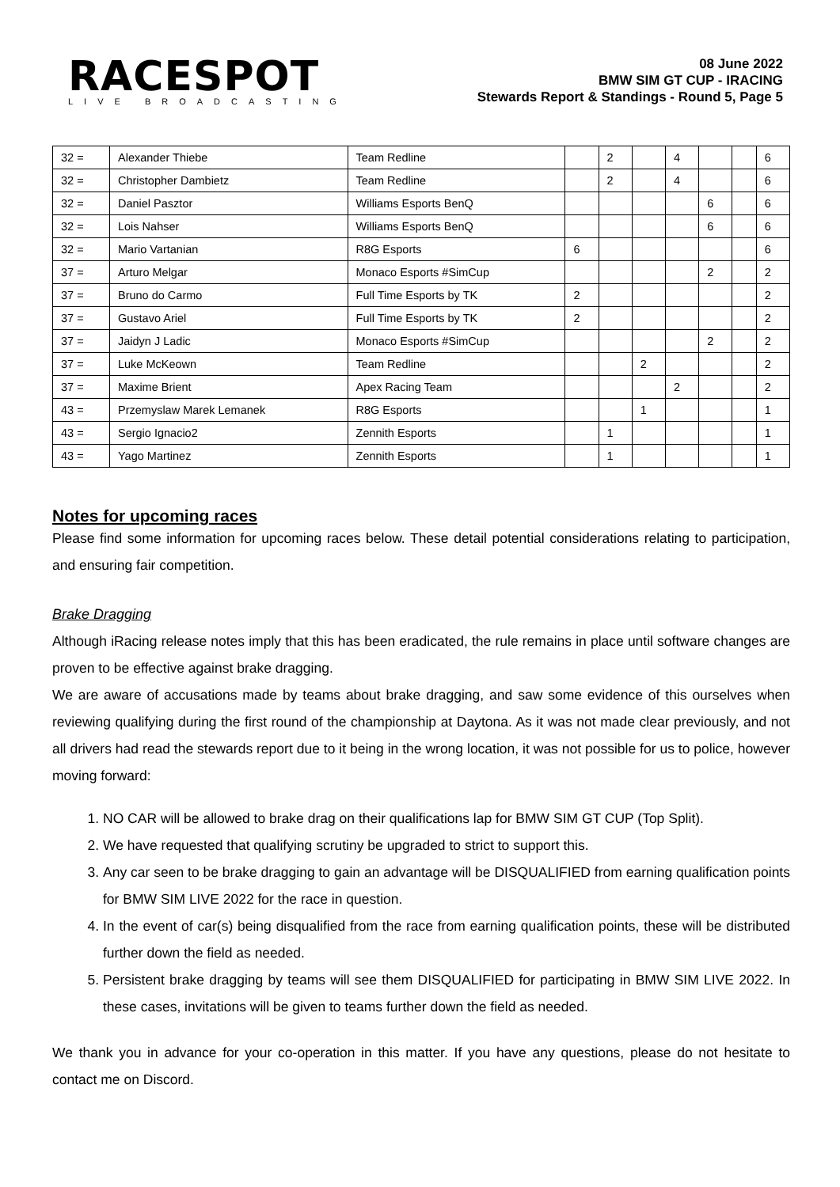RACESPOT
LIVE BROADCASTING
08 June 2022
BMW SIM GT CUP - IRACING
Stewards Report & Standings - Round 5, Page 5
| 32 = | Alexander Thiebe | Team Redline | | 2 | | 4 | | | 6 |
| 32 = | Christopher Dambietz | Team Redline | | 2 | | 4 | | | 6 |
| 32 = | Daniel Pasztor | Williams Esports BenQ | | | | | 6 | | 6 |
| 32 = | Lois Nahser | Williams Esports BenQ | | | | | 6 | | 6 |
| 32 = | Mario Vartanian | R8G Esports | 6 | | | | | | 6 |
| 37 = | Arturo Melgar | Monaco Esports #SimCup | | | | | 2 | | 2 |
| 37 = | Bruno do Carmo | Full Time Esports by TK | 2 | | | | | | 2 |
| 37 = | Gustavo Ariel | Full Time Esports by TK | 2 | | | | | | 2 |
| 37 = | Jaidyn J Ladic | Monaco Esports #SimCup | | | | | 2 | | 2 |
| 37 = | Luke McKeown | Team Redline | | | 2 | | | | 2 |
| 37 = | Maxime Brient | Apex Racing Team | | | | 2 | | | 2 |
| 43 = | Przemyslaw Marek Lemanek | R8G Esports | | | 1 | | | | 1 |
| 43 = | Sergio Ignacio2 | Zennith Esports | | 1 | | | | | 1 |
| 43 = | Yago Martinez | Zennith Esports | | 1 | | | | | 1 |
Notes for upcoming races
Please find some information for upcoming races below. These detail potential considerations relating to participation, and ensuring fair competition.
Brake Dragging
Although iRacing release notes imply that this has been eradicated, the rule remains in place until software changes are proven to be effective against brake dragging.
We are aware of accusations made by teams about brake dragging, and saw some evidence of this ourselves when reviewing qualifying during the first round of the championship at Daytona. As it was not made clear previously, and not all drivers had read the stewards report due to it being in the wrong location, it was not possible for us to police, however moving forward:
1. NO CAR will be allowed to brake drag on their qualifications lap for BMW SIM GT CUP (Top Split).
2. We have requested that qualifying scrutiny be upgraded to strict to support this.
3. Any car seen to be brake dragging to gain an advantage will be DISQUALIFIED from earning qualification points for BMW SIM LIVE 2022 for the race in question.
4. In the event of car(s) being disqualified from the race from earning qualification points, these will be distributed further down the field as needed.
5. Persistent brake dragging by teams will see them DISQUALIFIED for participating in BMW SIM LIVE 2022. In these cases, invitations will be given to teams further down the field as needed.
We thank you in advance for your co-operation in this matter. If you have any questions, please do not hesitate to contact me on Discord.